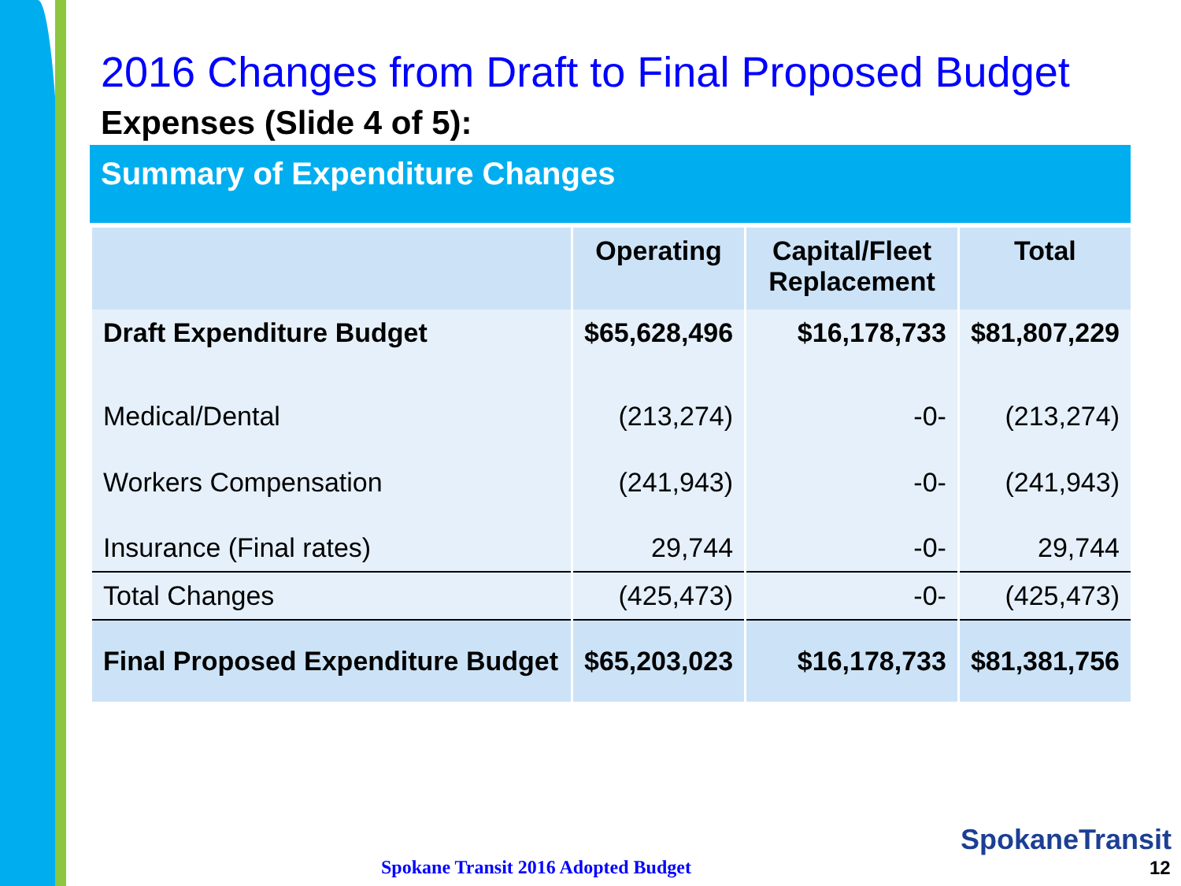2016 Changes from Draft to Final Proposed Budget
Expenses (Slide 4 of 5):
Summary of Expenditure Changes
| | Operating | Capital/Fleet Replacement | Total |
| --- | --- | --- | --- |
| Draft Expenditure Budget | $65,628,496 | $16,178,733 | $81,807,229 |
| Medical/Dental | (213,274) | -0- | (213,274) |
| Workers Compensation | (241,943) | -0- | (241,943) |
| Insurance (Final rates) | 29,744 | -0- | 29,744 |
| Total Changes | (425,473) | -0- | (425,473) |
| Final Proposed Expenditure Budget | $65,203,023 | $16,178,733 | $81,381,756 |
SpokaneTransit
Spokane Transit 2016 Adopted Budget
12